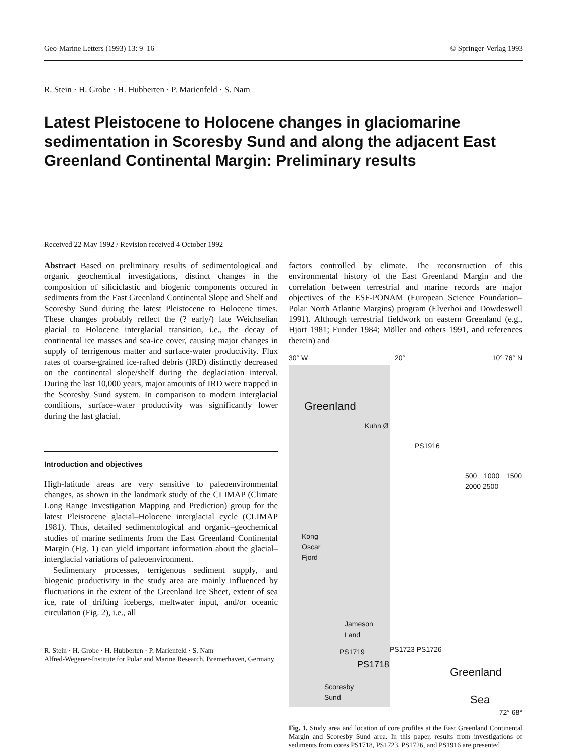Geo-Marine Letters (1993) 13: 9–16 © Springer-Verlag 1993
R. Stein · H. Grobe · H. Hubberten · P. Marienfeld · S. Nam
Latest Pleistocene to Holocene changes in glaciomarine sedimentation in Scoresby Sund and along the adjacent East Greenland Continental Margin: Preliminary results
Received 22 May 1992 / Revision received 4 October 1992
Abstract Based on preliminary results of sedimentological and organic geochemical investigations, distinct changes in the composition of siliciclastic and biogenic components occured in sediments from the East Greenland Continental Slope and Shelf and Scoresby Sund during the latest Pleistocene to Holocene times. These changes probably reflect the (? early/) late Weichselian glacial to Holocene interglacial transition, i.e., the decay of continental ice masses and sea-ice cover, causing major changes in supply of terrigenous matter and surface-water productivity. Flux rates of coarse-grained ice-rafted debris (IRD) distinctly decreased on the continental slope/shelf during the deglaciation interval. During the last 10,000 years, major amounts of IRD were trapped in the Scoresby Sund system. In comparison to modern interglacial conditions, surface-water productivity was significantly lower during the last glacial.
Introduction and objectives
High-latitude areas are very sensitive to paleoenvironmental changes, as shown in the landmark study of the CLIMAP (Climate Long Range Investigation Mapping and Prediction) group for the latest Pleistocene glacial–Holocene interglacial cycle (CLIMAP 1981). Thus, detailed sedimentological and organic–geochemical studies of marine sediments from the East Greenland Continental Margin (Fig. 1) can yield important information about the glacial–interglacial variations of paleoenvironment.
Sedimentary processes, terrigenous sediment supply, and biogenic productivity in the study area are mainly influenced by fluctuations in the extent of the Greenland Ice Sheet, extent of sea ice, rate of drifting icebergs, meltwater input, and/or oceanic circulation (Fig. 2), i.e., all
R. Stein · H. Grobe · H. Hubberten · P. Marienfeld · S. Nam
Alfred-Wegener-Institute for Polar and Marine Research, Bremerhaven, Germany
factors controlled by climate. The reconstruction of this environmental history of the East Greenland Margin and the correlation between terrestrial and marine records are major objectives of the ESF-PONAM (European Science Foundation–Polar North Atlantic Margins) program (Elverhoi and Dowdeswell 1991). Although terrestrial fieldwork on eastern Greenland (e.g., Hjort 1981; Funder 1984; Möller and others 1991, and references therein) and
30° W 20° 10° 76° N
Greenland
Kuhn Ø
PS1916
500 1000 1500 2000 2500
Kong
Oscar
Fjord
Jameson
Land
PS1719
PS1718
PS1723 PS1726
Scoresby
Sund
Greenland
Sea
72° 68°
Fig. 1. Study area and location of core profiles at the East Greenland Continental Margin and Scoresby Sund area. In this paper, results from investigations of sediments from cores PS1718, PS1723, PS1726, and PS1916 are presented